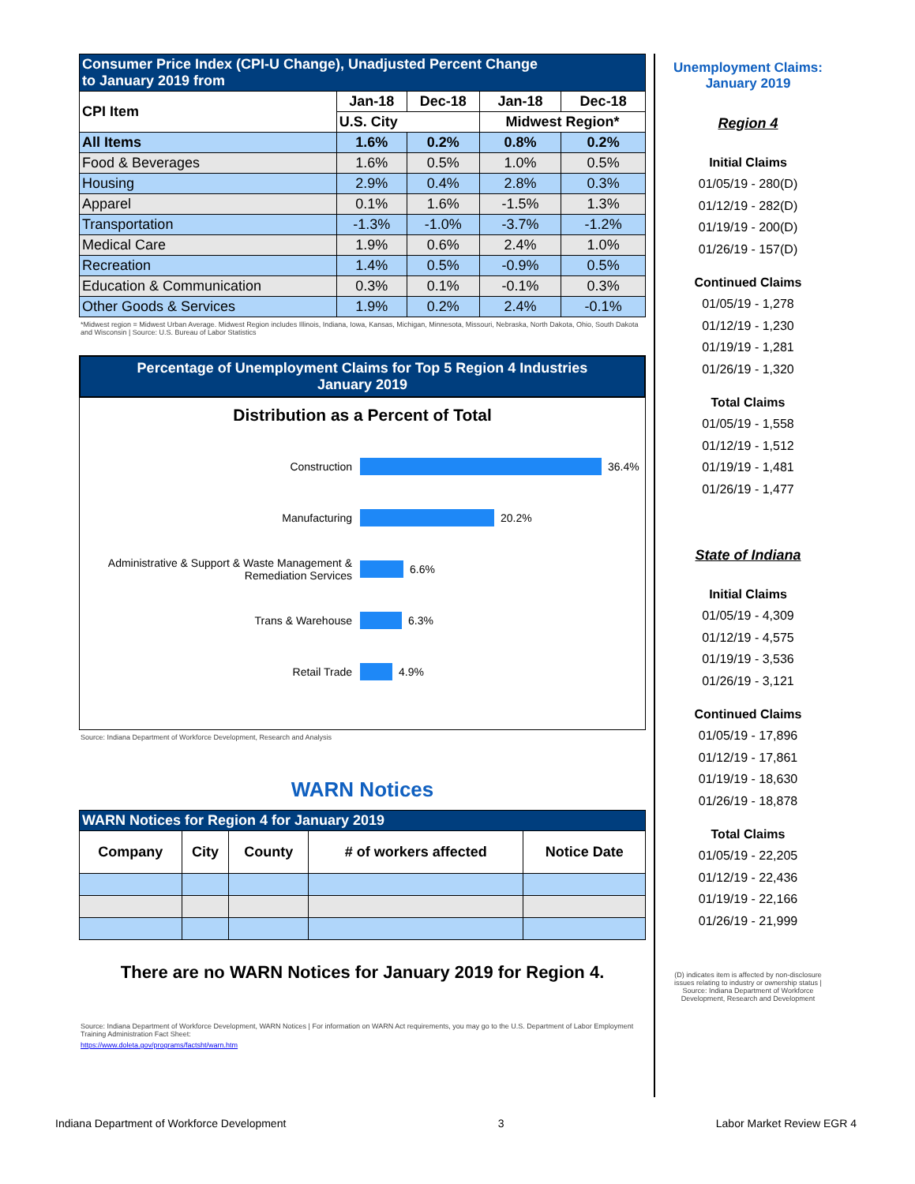| Consumer Price Index (CPI-U Change), Unadjusted Percent Change to January 2019 from | | | | |
| CPI Item | Jan-18 | Dec-18 | Jan-18 | Dec-18 |
| | U.S. City | | Midwest Region* | |
| All Items | 1.6% | 0.2% | 0.8% | 0.2% |
| Food & Beverages | 1.6% | 0.5% | 1.0% | 0.5% |
| Housing | 2.9% | 0.4% | 2.8% | 0.3% |
| Apparel | 0.1% | 1.6% | -1.5% | 1.3% |
| Transportation | -1.3% | -1.0% | -3.7% | -1.2% |
| Medical Care | 1.9% | 0.6% | 2.4% | 1.0% |
| Recreation | 1.4% | 0.5% | -0.9% | 0.5% |
| Education & Communication | 0.3% | 0.1% | -0.1% | 0.3% |
| Other Goods & Services | 1.9% | 0.2% | 2.4% | -0.1% |
*Midwest region = Midwest Urban Average. Midwest Region includes Illinois, Indiana, Iowa, Kansas, Michigan, Minnesota, Missouri, Nebraska, North Dakota, Ohio, South Dakota and Wisconsin | Source: U.S. Bureau of Labor Statistics
Percentage of Unemployment Claims for Top 5 Region 4 Industries
January 2019
Distribution as a Percent of Total
Construction
36.4%
Manufacturing
20.2%
Administrative & Support & Waste Management & Remediation Services
6.6%
Trans & Warehouse
6.3%
Retail Trade
4.9%
Source: Indiana Department of Workforce Development, Research and Analysis
WARN Notices
| WARN Notices for Region 4 for January 2019 | | | | |
| Company | City | County | # of workers affected | Notice Date |
There are no WARN Notices for January 2019 for Region 4.
Source: Indiana Department of Workforce Development, WARN Notices | For information on WARN Act requirements, you may go to the U.S. Department of Labor Employment Training Administration Fact Sheet:
https://www.doleta.gov/programs/factsht/warn.htm
Unemployment Claims:
January 2019
Region 4
Initial Claims
01/05/19 - 280(D)
01/12/19 - 282(D)
01/19/19 - 200(D)
01/26/19 - 157(D)
Continued Claims
01/05/19 - 1,278
01/12/19 - 1,230
01/19/19 - 1,281
01/26/19 - 1,320
Total Claims
01/05/19 - 1,558
01/12/19 - 1,512
01/19/19 - 1,481
01/26/19 - 1,477
State of Indiana
Initial Claims
01/05/19 - 4,309
01/12/19 - 4,575
01/19/19 - 3,536
01/26/19 - 3,121
Continued Claims
01/05/19 - 17,896
01/12/19 - 17,861
01/19/19 - 18,630
01/26/19 - 18,878
Total Claims
01/05/19 - 22,205
01/12/19 - 22,436
01/19/19 - 22,166
01/26/19 - 21,999
(D) indicates item is affected by non-disclosure issues relating to industry or ownership status | Source: Indiana Department of Workforce Development, Research and Development
Indiana Department of Workforce Development 3 Labor Market Review EGR 4